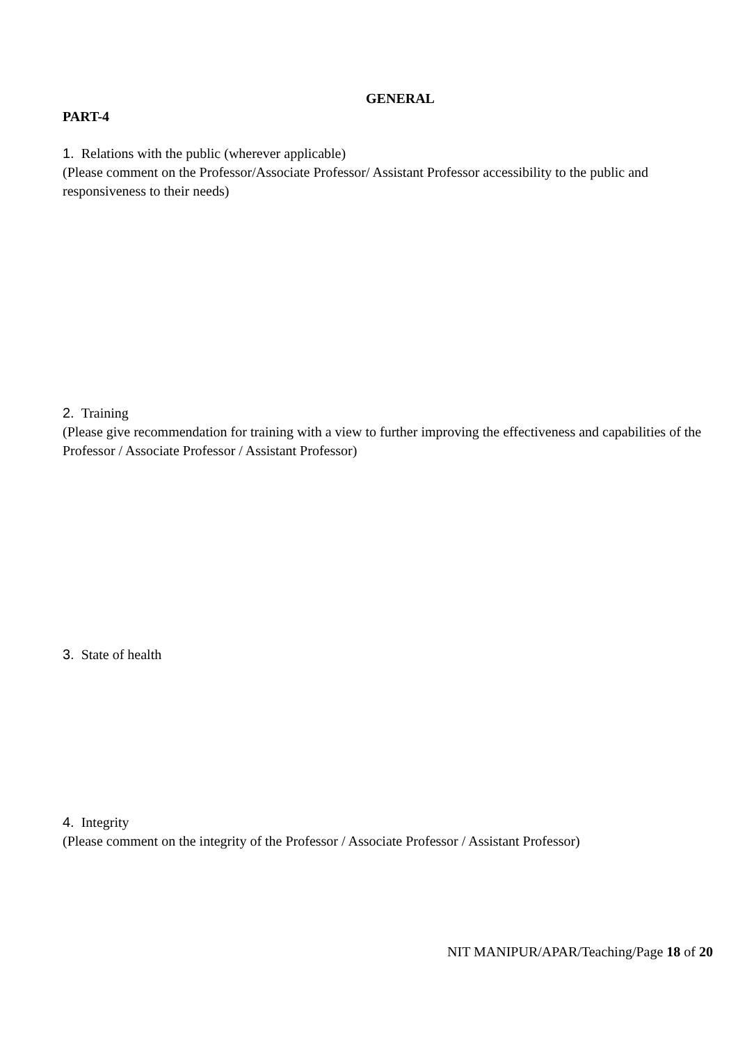GENERAL
PART-4
1. Relations with the public (wherever applicable)
(Please comment on the Professor/Associate Professor/ Assistant Professor accessibility to the public and responsiveness to their needs)
2. Training
(Please give recommendation for training with a view to further improving the effectiveness and capabilities of the Professor / Associate Professor / Assistant Professor)
3. State of health
4. Integrity
(Please comment on the integrity of the Professor / Associate Professor / Assistant Professor)
NIT MANIPUR/APAR/Teaching/Page 18 of 20